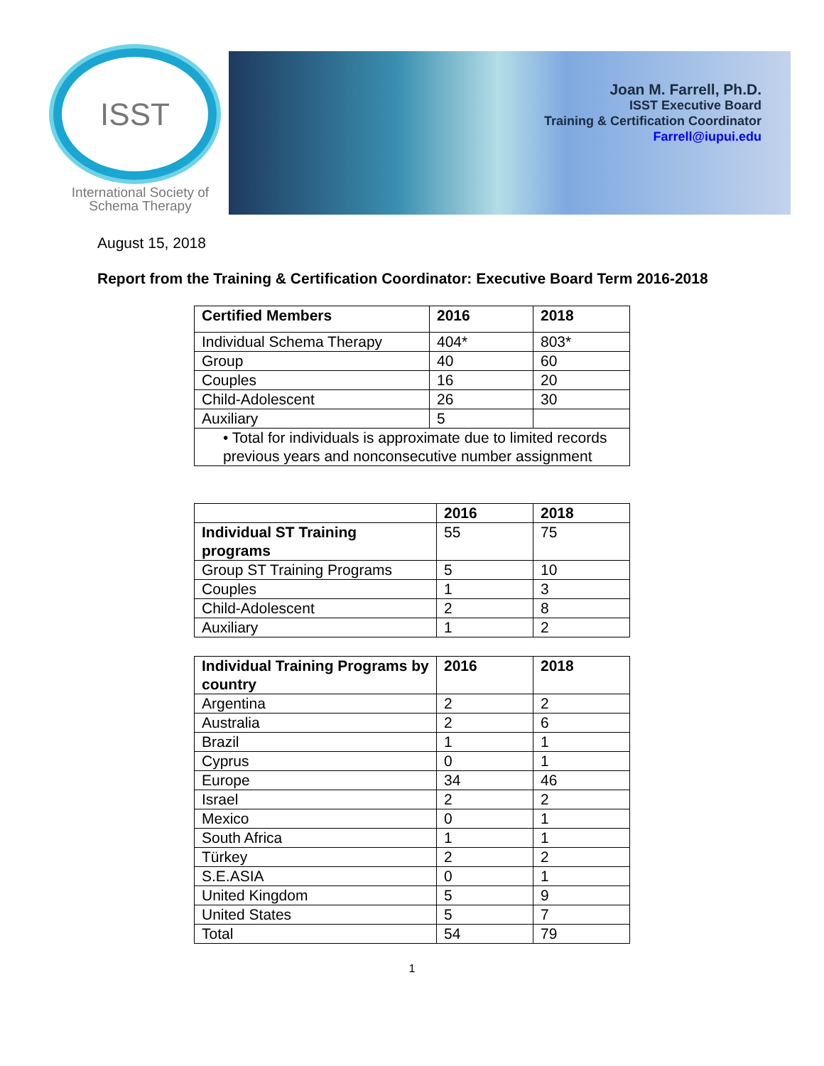ISST
International Society of
Schema Therapy
Joan M. Farrell, Ph.D.
ISST Executive Board
Training & Certification Coordinator
Farrell@iupui.edu
August 15, 2018
Report from the Training & Certification Coordinator: Executive Board Term 2016-2018
| Certified Members | 2016 | 2018 |
| --- | --- | --- |
| Individual Schema Therapy | 404* | 803* |
| Group | 40 | 60 |
| Couples | 16 | 20 |
| Child-Adolescent | 26 | 30 |
| Auxiliary | 5 | |
| • Total for individuals is approximate due to limited records previous years and nonconsecutive number assignment | | |
| | 2016 | 2018 |
| --- | --- | --- |
| Individual ST Training programs | 55 | 75 |
| Group ST Training Programs | 5 | 10 |
| Couples | 1 | 3 |
| Child-Adolescent | 2 | 8 |
| Auxiliary | 1 | 2 |
| Individual Training Programs by country | 2016 | 2018 |
| --- | --- | --- |
| Argentina | 2 | 2 |
| Australia | 2 | 6 |
| Brazil | 1 | 1 |
| Cyprus | 0 | 1 |
| Europe | 34 | 46 |
| Israel | 2 | 2 |
| Mexico | 0 | 1 |
| South Africa | 1 | 1 |
| Türkey | 2 | 2 |
| S.E.ASIA | 0 | 1 |
| United Kingdom | 5 | 9 |
| United States | 5 | 7 |
| Total | 54 | 79 |
1